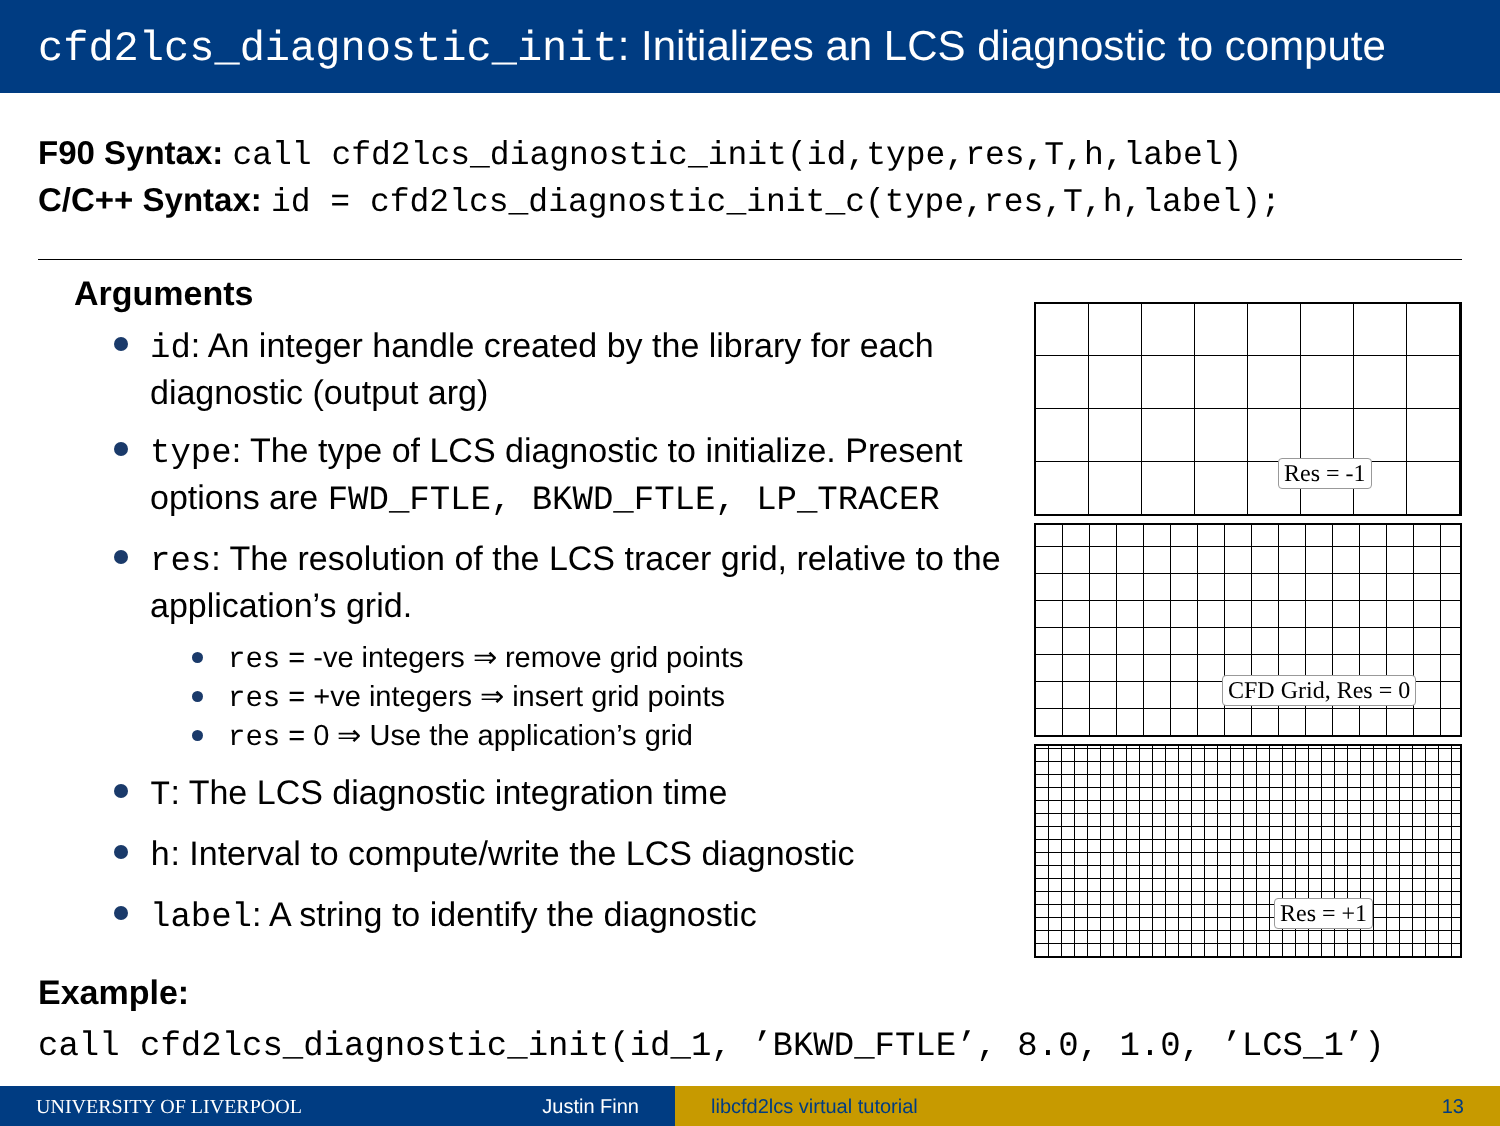cfd2lcs_diagnostic_init: Initializes an LCS diagnostic to compute
F90 Syntax: call cfd2lcs_diagnostic_init(id,type,res,T,h,label)
C/C++ Syntax: id = cfd2lcs_diagnostic_init_c(type,res,T,h,label);
Arguments
id: An integer handle created by the library for each diagnostic (output arg)
type: The type of LCS diagnostic to initialize. Present options are FWD_FTLE, BKWD_FTLE, LP_TRACER
res: The resolution of the LCS tracer grid, relative to the application’s grid.
res = -ve integers ⇒ remove grid points
res = +ve integers ⇒ insert grid points
res = 0 ⇒ Use the application’s grid
T: The LCS diagnostic integration time
h: Interval to compute/write the LCS diagnostic
label: A string to identify the diagnostic
Res = -1
CFD Grid, Res = 0
Res = +1
Example:
call cfd2lcs_diagnostic_init(id_1, ’BKWD_FTLE’, 8.0, 1.0, ’LCS_1’)
UNIVERSITY OF LIVERPOOL Justin Finn libcfd2lcs virtual tutorial 13